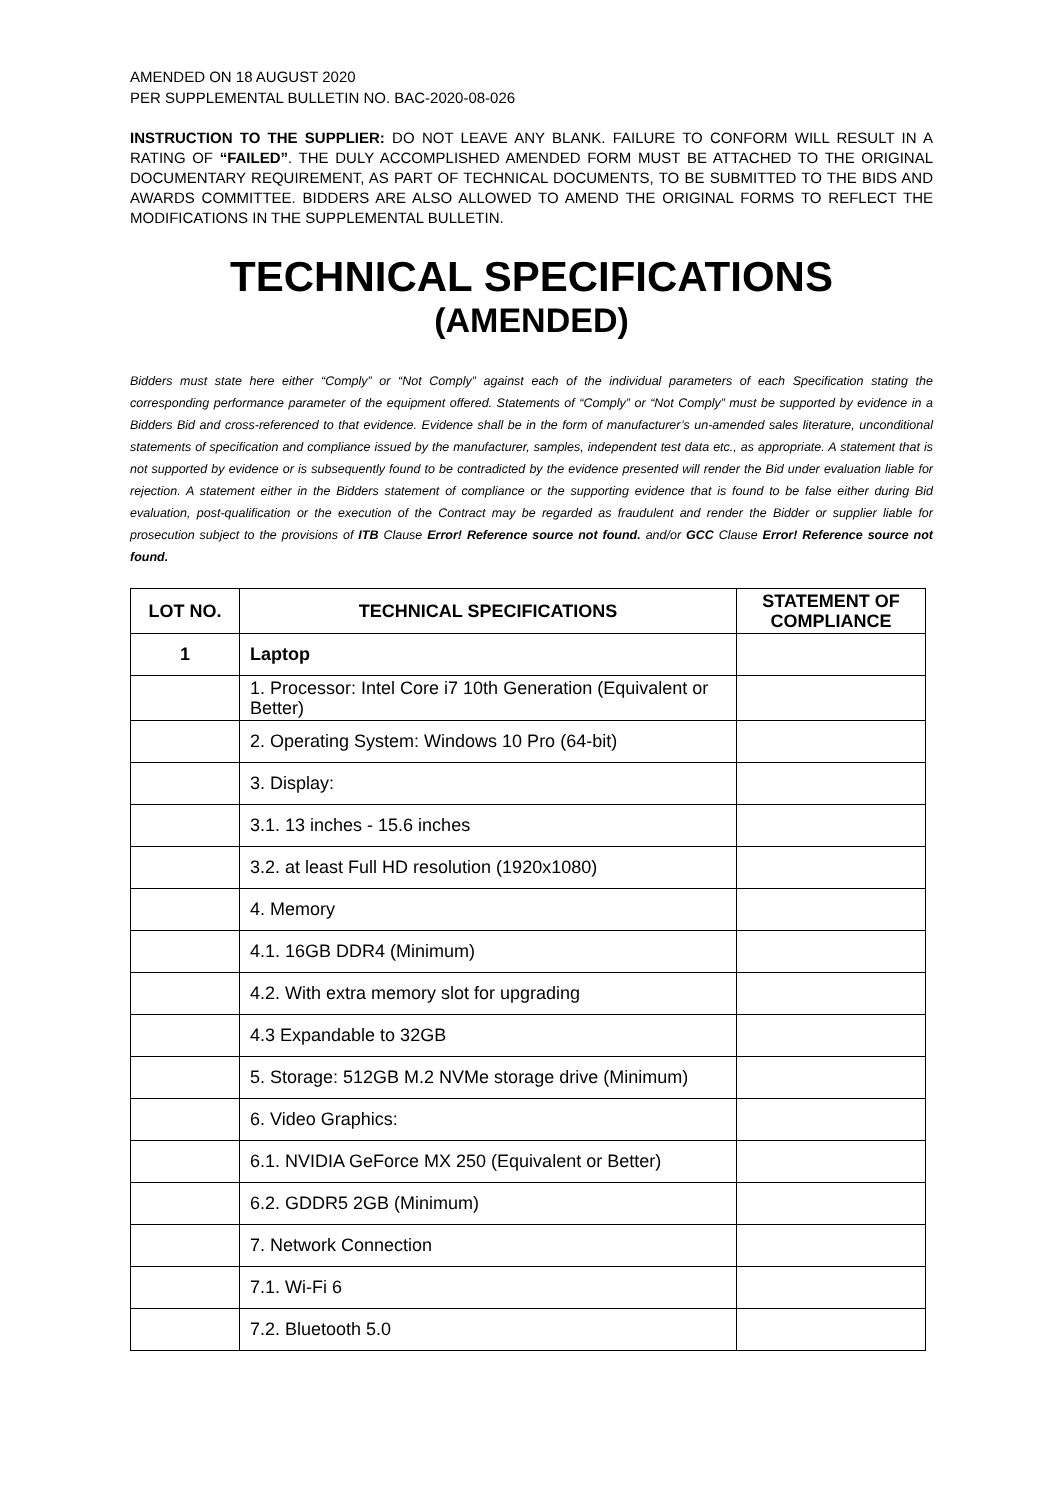AMENDED ON 18 AUGUST 2020
PER SUPPLEMENTAL BULLETIN NO. BAC-2020-08-026
INSTRUCTION TO THE SUPPLIER: DO NOT LEAVE ANY BLANK. FAILURE TO CONFORM WILL RESULT IN A RATING OF “FAILED”. THE DULY ACCOMPLISHED AMENDED FORM MUST BE ATTACHED TO THE ORIGINAL DOCUMENTARY REQUIREMENT, AS PART OF TECHNICAL DOCUMENTS, TO BE SUBMITTED TO THE BIDS AND AWARDS COMMITTEE. BIDDERS ARE ALSO ALLOWED TO AMEND THE ORIGINAL FORMS TO REFLECT THE MODIFICATIONS IN THE SUPPLEMENTAL BULLETIN.
TECHNICAL SPECIFICATIONS
(AMENDED)
Bidders must state here either “Comply” or “Not Comply” against each of the individual parameters of each Specification stating the corresponding performance parameter of the equipment offered. Statements of “Comply” or “Not Comply” must be supported by evidence in a Bidders Bid and cross-referenced to that evidence. Evidence shall be in the form of manufacturer’s un-amended sales literature, unconditional statements of specification and compliance issued by the manufacturer, samples, independent test data etc., as appropriate. A statement that is not supported by evidence or is subsequently found to be contradicted by the evidence presented will render the Bid under evaluation liable for rejection. A statement either in the Bidders statement of compliance or the supporting evidence that is found to be false either during Bid evaluation, post-qualification or the execution of the Contract may be regarded as fraudulent and render the Bidder or supplier liable for prosecution subject to the provisions of ITB Clause Error! Reference source not found. and/or GCC Clause Error! Reference source not found.
| LOT NO. | TECHNICAL SPECIFICATIONS | STATEMENT OF COMPLIANCE |
| --- | --- | --- |
| 1 | Laptop | |
| | 1. Processor: Intel Core i7 10th Generation (Equivalent or Better) | |
| | 2. Operating System: Windows 10 Pro (64-bit) | |
| | 3. Display: | |
| | 3.1. 13 inches - 15.6 inches | |
| | 3.2. at least Full HD resolution (1920x1080) | |
| | 4. Memory | |
| | 4.1. 16GB DDR4 (Minimum) | |
| | 4.2. With extra memory slot for upgrading | |
| | 4.3 Expandable to 32GB | |
| | 5. Storage: 512GB M.2 NVMe storage drive (Minimum) | |
| | 6. Video Graphics: | |
| | 6.1. NVIDIA GeForce MX 250 (Equivalent or Better) | |
| | 6.2. GDDR5 2GB (Minimum) | |
| | 7. Network Connection | |
| | 7.1. Wi-Fi 6 | |
| | 7.2. Bluetooth 5.0 | |